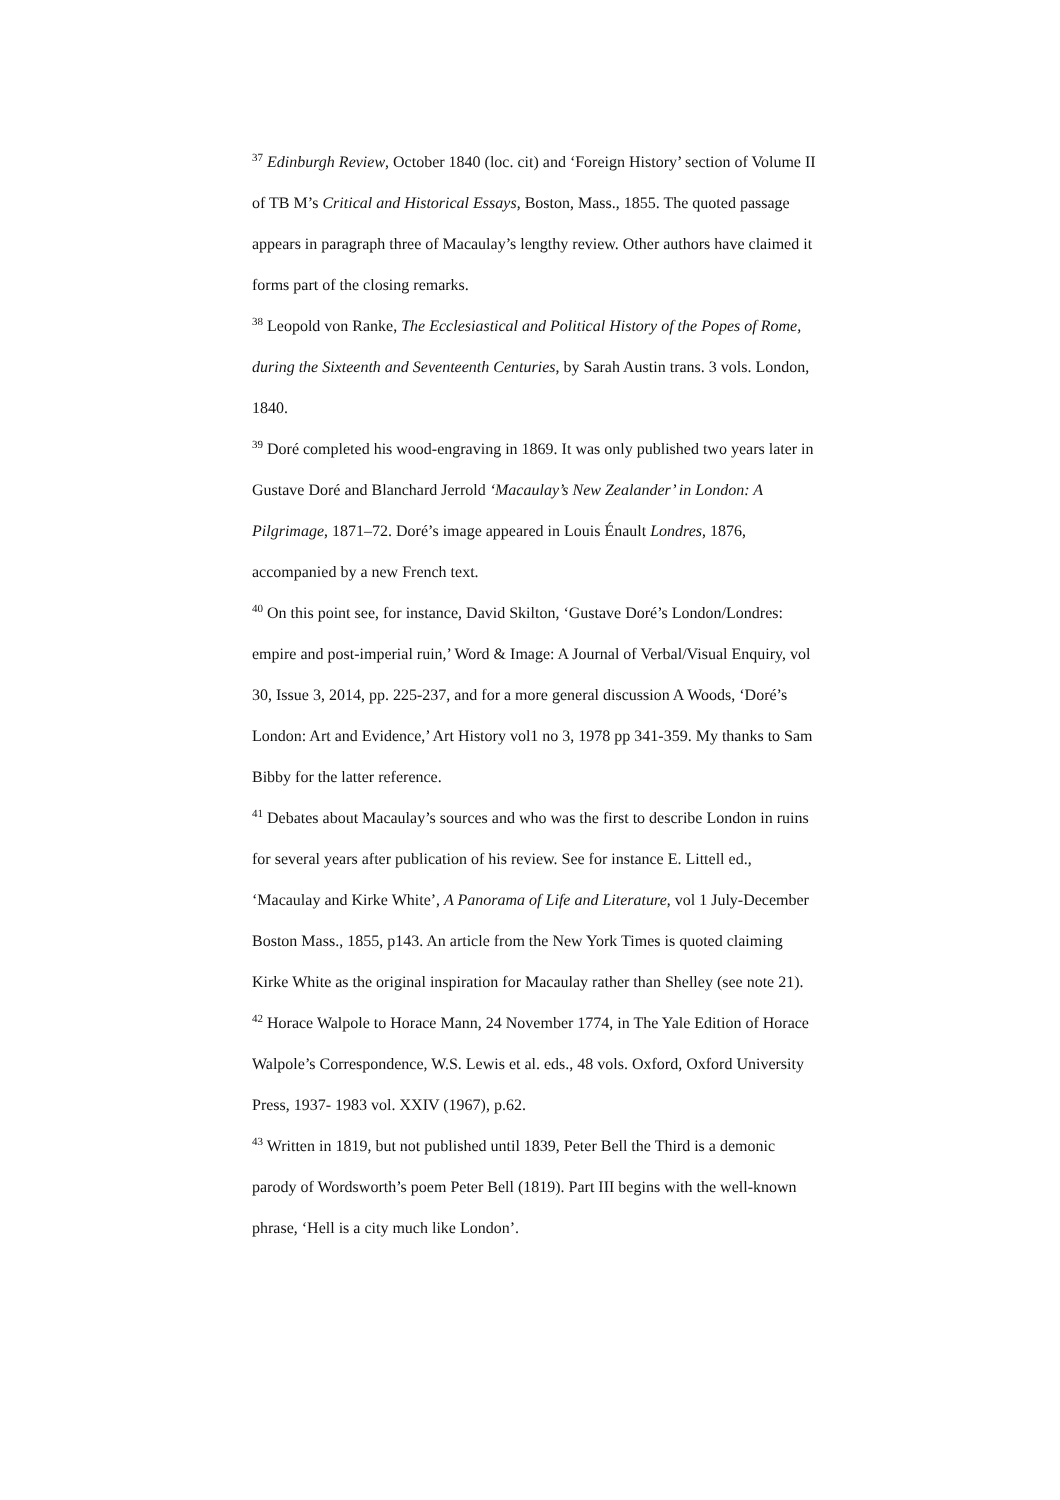<sup>37</sup> Edinburgh Review, October 1840 (loc. cit) and ‘Foreign History’ section of Volume II of TB M’s Critical and Historical Essays, Boston, Mass., 1855. The quoted passage appears in paragraph three of Macaulay’s lengthy review. Other authors have claimed it forms part of the closing remarks.
<sup>38</sup> Leopold von Ranke, The Ecclesiastical and Political History of the Popes of Rome, during the Sixteenth and Seventeenth Centuries, by Sarah Austin trans. 3 vols. London, 1840.
<sup>39</sup> Doré completed his wood-engraving in 1869. It was only published two years later in Gustave Doré and Blanchard Jerrold ‘Macaulay’s New Zealander’ in London: A Pilgrimage, 1871–72. Doré’s image appeared in Louis Énault Londres, 1876, accompanied by a new French text.
<sup>40</sup> On this point see, for instance, David Skilton, ‘Gustave Doré’s London/Londres: empire and post-imperial ruin,’ Word & Image: A Journal of Verbal/Visual Enquiry, vol 30, Issue 3, 2014, pp. 225-237, and for a more general discussion A Woods, ‘Doré’s London: Art and Evidence,’ Art History vol1 no 3, 1978 pp 341-359. My thanks to Sam Bibby for the latter reference.
<sup>41</sup> Debates about Macaulay’s sources and who was the first to describe London in ruins for several years after publication of his review. See for instance E. Littell ed., ‘Macaulay and Kirke White’, A Panorama of Life and Literature, vol 1 July-December Boston Mass., 1855, p143. An article from the New York Times is quoted claiming Kirke White as the original inspiration for Macaulay rather than Shelley (see note 21).
<sup>42</sup> Horace Walpole to Horace Mann, 24 November 1774, in The Yale Edition of Horace Walpole’s Correspondence, W.S. Lewis et al. eds., 48 vols. Oxford, Oxford University Press, 1937- 1983 vol. XXIV (1967), p.62.
<sup>43</sup> Written in 1819, but not published until 1839, Peter Bell the Third is a demonic parody of Wordsworth’s poem Peter Bell (1819). Part III begins with the well-known phrase, ‘Hell is a city much like London’.